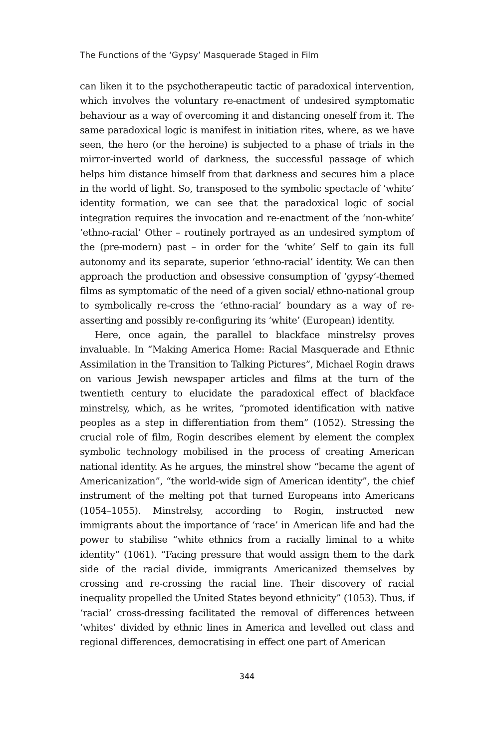The Functions of the ‘Gypsy’ Masquerade Staged in Film
can liken it to the psychotherapeutic tactic of paradoxical intervention, which involves the voluntary re-enactment of undesired symptomatic behaviour as a way of overcoming it and distancing oneself from it. The same paradoxical logic is manifest in initiation rites, where, as we have seen, the hero (or the heroine) is subjected to a phase of trials in the mirror-inverted world of darkness, the successful passage of which helps him distance himself from that darkness and secures him a place in the world of light. So, transposed to the symbolic spectacle of ‘white’ identity formation, we can see that the paradoxical logic of social integration requires the invocation and re-enactment of the ‘non-white’ ‘ethno-racial’ Other – routinely portrayed as an undesired symptom of the (pre-modern) past – in order for the ‘white’ Self to gain its full autonomy and its separate, superior ‘ethno-racial’ identity. We can then approach the production and obsessive consumption of ‘gypsy’-themed films as symptomatic of the need of a given social/ ethno-national group to symbolically re-cross the ‘ethno-racial’ boundary as a way of re-asserting and possibly re-configuring its ‘white’ (European) identity.
Here, once again, the parallel to blackface minstrelsy proves invaluable. In “Making America Home: Racial Masquerade and Ethnic Assimilation in the Transition to Talking Pictures”, Michael Rogin draws on various Jewish newspaper articles and films at the turn of the twentieth century to elucidate the paradoxical effect of blackface minstrelsy, which, as he writes, “promoted identification with native peoples as a step in differentiation from them” (1052). Stressing the crucial role of film, Rogin describes element by element the complex symbolic technology mobilised in the process of creating American national identity. As he argues, the minstrel show “became the agent of Americanization”, “the world-wide sign of American identity”, the chief instrument of the melting pot that turned Europeans into Americans (1054–1055). Minstrelsy, according to Rogin, instructed new immigrants about the importance of ‘race’ in American life and had the power to stabilise “white ethnics from a racially liminal to a white identity” (1061). “Facing pressure that would assign them to the dark side of the racial divide, immigrants Americanized themselves by crossing and re-crossing the racial line. Their discovery of racial inequality propelled the United States beyond ethnicity” (1053). Thus, if ‘racial’ cross-dressing facilitated the removal of differences between ‘whites’ divided by ethnic lines in America and levelled out class and regional differences, democratising in effect one part of American
344